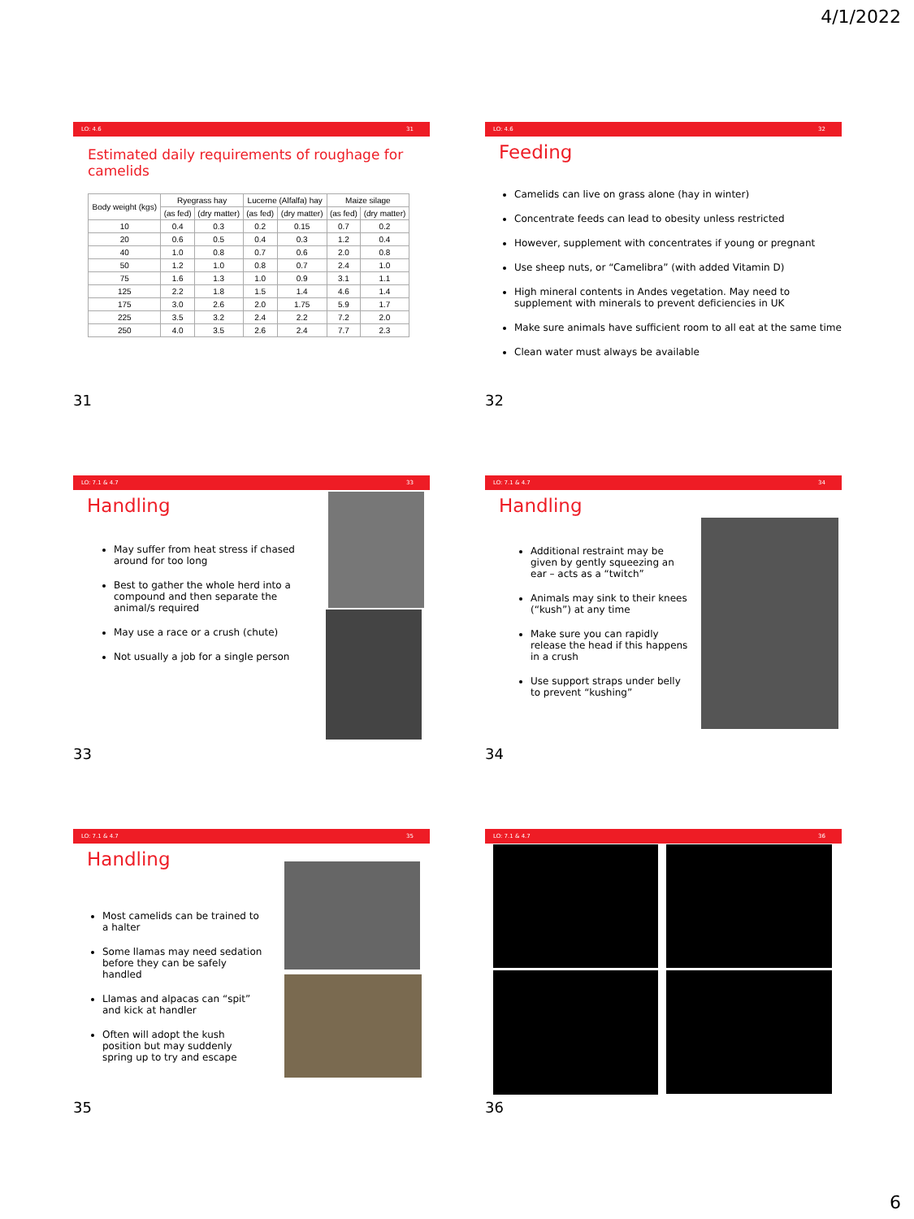4/1/2022
LO: 4.6 31
Estimated daily requirements of roughage for camelids
| Body weight (kgs) | Ryegrass hay | | Lucerne (Alfalfa) hay | | Maize silage | |
| --- | --- | --- | --- | --- | --- | --- |
| | (as fed) | (dry matter) | (as fed) | (dry matter) | (as fed) | (dry matter) |
| 10 | 0.4 | 0.3 | 0.2 | 0.15 | 0.7 | 0.2 |
| 20 | 0.6 | 0.5 | 0.4 | 0.3 | 1.2 | 0.4 |
| 40 | 1.0 | 0.8 | 0.7 | 0.6 | 2.0 | 0.8 |
| 50 | 1.2 | 1.0 | 0.8 | 0.7 | 2.4 | 1.0 |
| 75 | 1.6 | 1.3 | 1.0 | 0.9 | 3.1 | 1.1 |
| 125 | 2.2 | 1.8 | 1.5 | 1.4 | 4.6 | 1.4 |
| 175 | 3.0 | 2.6 | 2.0 | 1.75 | 5.9 | 1.7 |
| 225 | 3.5 | 3.2 | 2.4 | 2.2 | 7.2 | 2.0 |
| 250 | 4.0 | 3.5 | 2.6 | 2.4 | 7.7 | 2.3 |
31
LO: 4.6 32
Feeding
Camelids can live on grass alone (hay in winter)
Concentrate feeds can lead to obesity unless restricted
However, supplement with concentrates if young or pregnant
Use sheep nuts, or “Camelibra” (with added Vitamin D)
High mineral contents in Andes vegetation. May need to supplement with minerals to prevent deficiencies in UK
Make sure animals have sufficient room to all eat at the same time
Clean water must always be available
32
LO: 7.1 & 4.7 33
Handling
May suffer from heat stress if chased around for too long
Best to gather the whole herd into a compound and then separate the animal/s required
May use a race or a crush (chute)
Not usually a job for a single person
33
LO: 7.1 & 4.7 34
Handling
Additional restraint may be given by gently squeezing an ear – acts as a “twitch”
Animals may sink to their knees (“kush”) at any time
Make sure you can rapidly release the head if this happens in a crush
Use support straps under belly to prevent “kushing”
34
LO: 7.1 & 4.7 35
Handling
Most camelids can be trained to a halter
Some llamas may need sedation before they can be safely handled
Llamas and alpacas can “spit” and kick at handler
Often will adopt the kush position but may suddenly spring up to try and escape
35
LO: 7.1 & 4.7 36
36
6